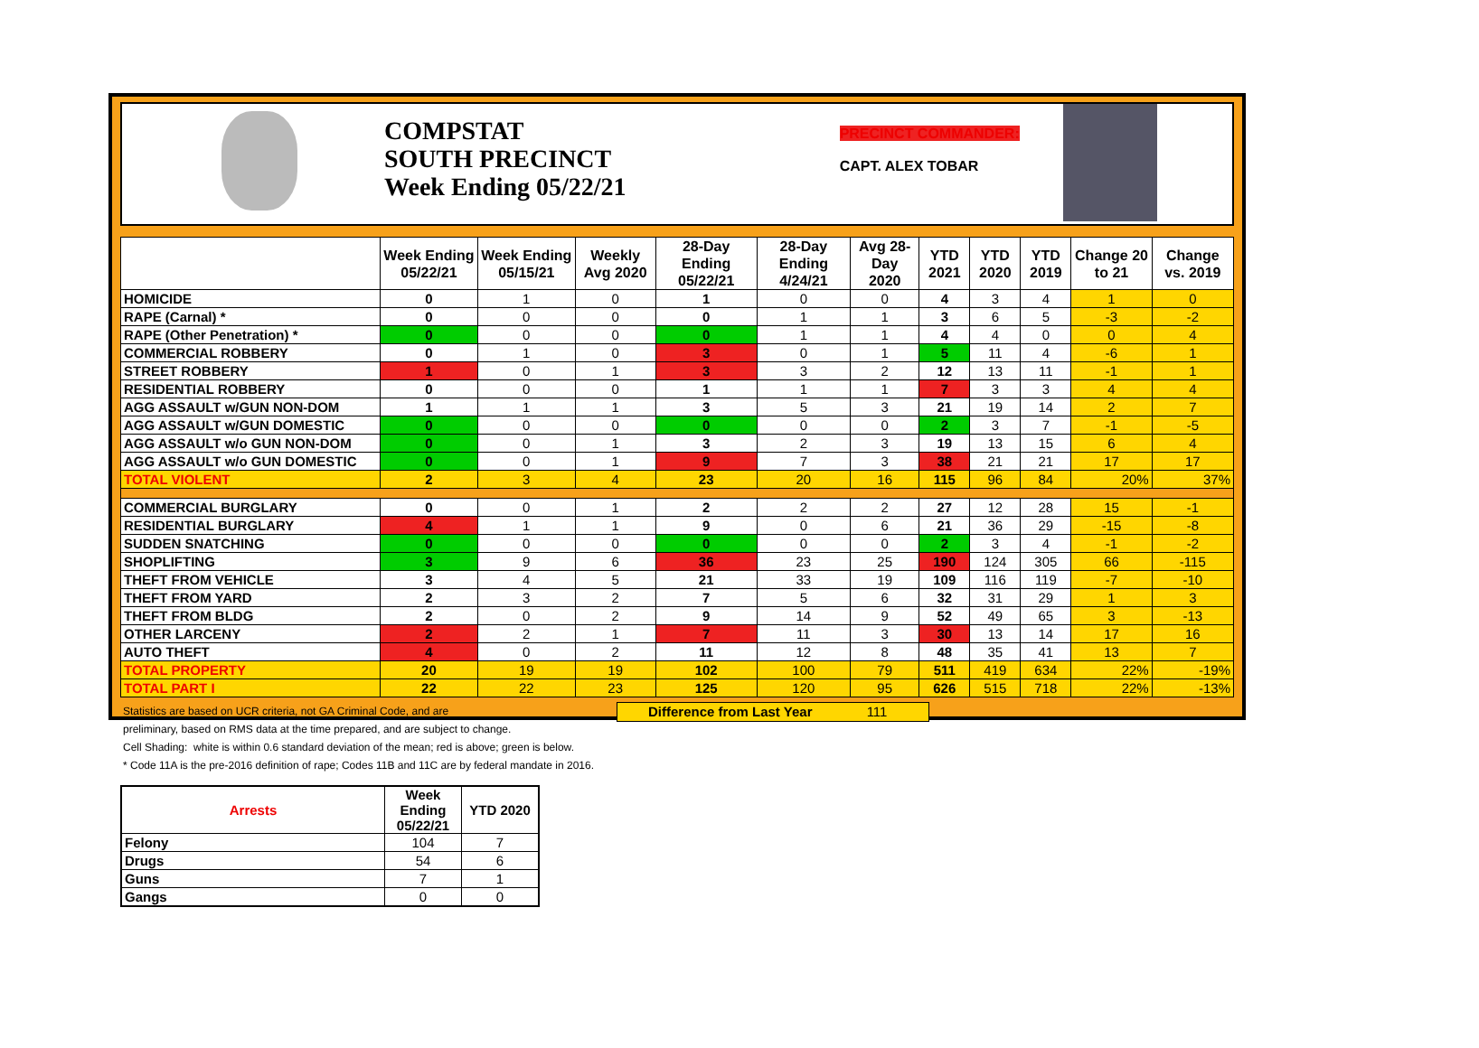COMPSTAT
SOUTH PRECINCT
Week Ending 05/22/21
PRECINCT COMMANDER:
CAPT. ALEX TOBAR
| | Week Ending 05/22/21 | Week Ending 05/15/21 | Weekly Avg 2020 | 28-Day Ending 05/22/21 | 28-Day Ending 4/24/21 | Avg 28-Day 2020 | YTD 2021 | YTD 2020 | YTD 2019 | Change 20 to 21 | Change vs. 2019 |
| --- | --- | --- | --- | --- | --- | --- | --- | --- | --- | --- | --- |
| HOMICIDE | 0 | 1 | 0 | 1 | 0 | 0 | 4 | 3 | 4 | 1 | 0 |
| RAPE (Carnal) * | 0 | 0 | 0 | 0 | 1 | 1 | 3 | 6 | 5 | -3 | -2 |
| RAPE (Other Penetration) * | 0 | 0 | 0 | 0 | 1 | 1 | 4 | 4 | 0 | 0 | 4 |
| COMMERCIAL ROBBERY | 0 | 1 | 0 | 3 | 0 | 1 | 5 | 11 | 4 | -6 | 1 |
| STREET ROBBERY | 1 | 0 | 1 | 3 | 3 | 2 | 12 | 13 | 11 | -1 | 1 |
| RESIDENTIAL ROBBERY | 0 | 0 | 0 | 1 | 1 | 1 | 7 | 3 | 3 | 4 | 4 |
| AGG ASSAULT w/GUN NON-DOM | 1 | 1 | 1 | 3 | 5 | 3 | 21 | 19 | 14 | 2 | 7 |
| AGG ASSAULT w/GUN DOMESTIC | 0 | 0 | 0 | 0 | 0 | 0 | 2 | 3 | 7 | -1 | -5 |
| AGG ASSAULT w/o GUN NON-DOM | 0 | 0 | 1 | 3 | 2 | 3 | 19 | 13 | 15 | 6 | 4 |
| AGG ASSAULT w/o GUN DOMESTIC | 0 | 0 | 1 | 9 | 7 | 3 | 38 | 21 | 21 | 17 | 17 |
| TOTAL VIOLENT | 2 | 3 | 4 | 23 | 20 | 16 | 115 | 96 | 84 | 20% | 37% |
| COMMERCIAL BURGLARY | 0 | 0 | 1 | 2 | 2 | 2 | 27 | 12 | 28 | 15 | -1 |
| RESIDENTIAL BURGLARY | 4 | 1 | 1 | 9 | 0 | 6 | 21 | 36 | 29 | -15 | -8 |
| SUDDEN SNATCHING | 0 | 0 | 0 | 0 | 0 | 0 | 2 | 3 | 4 | -1 | -2 |
| SHOPLIFTING | 3 | 9 | 6 | 36 | 23 | 25 | 190 | 124 | 305 | 66 | -115 |
| THEFT FROM VEHICLE | 3 | 4 | 5 | 21 | 33 | 19 | 109 | 116 | 119 | -7 | -10 |
| THEFT FROM YARD | 2 | 3 | 2 | 7 | 5 | 6 | 32 | 31 | 29 | 1 | 3 |
| THEFT FROM BLDG | 2 | 0 | 2 | 9 | 14 | 9 | 52 | 49 | 65 | 3 | -13 |
| OTHER LARCENY | 2 | 2 | 1 | 7 | 11 | 3 | 30 | 13 | 14 | 17 | 16 |
| AUTO THEFT | 4 | 0 | 2 | 11 | 12 | 8 | 48 | 35 | 41 | 13 | 7 |
| TOTAL PROPERTY | 20 | 19 | 19 | 102 | 100 | 79 | 511 | 419 | 634 | 22% | -19% |
| TOTAL PART I | 22 | 22 | 23 | 125 | 120 | 95 | 626 | 515 | 718 | 22% | -13% |
Difference from Last Year 111
Statistics are based on UCR criteria, not GA Criminal Code, and are
preliminary, based on RMS data at the time prepared, and are subject to change.
Cell Shading: white is within 0.6 standard deviation of the mean; red is above; green is below.
* Code 11A is the pre-2016 definition of rape; Codes 11B and 11C are by federal mandate in 2016.
| Arrests | Week Ending 05/22/21 | YTD 2020 |
| --- | --- | --- |
| Felony | 104 | 7 |
| Drugs | 54 | 6 |
| Guns | 7 | 1 |
| Gangs | 0 | 0 |